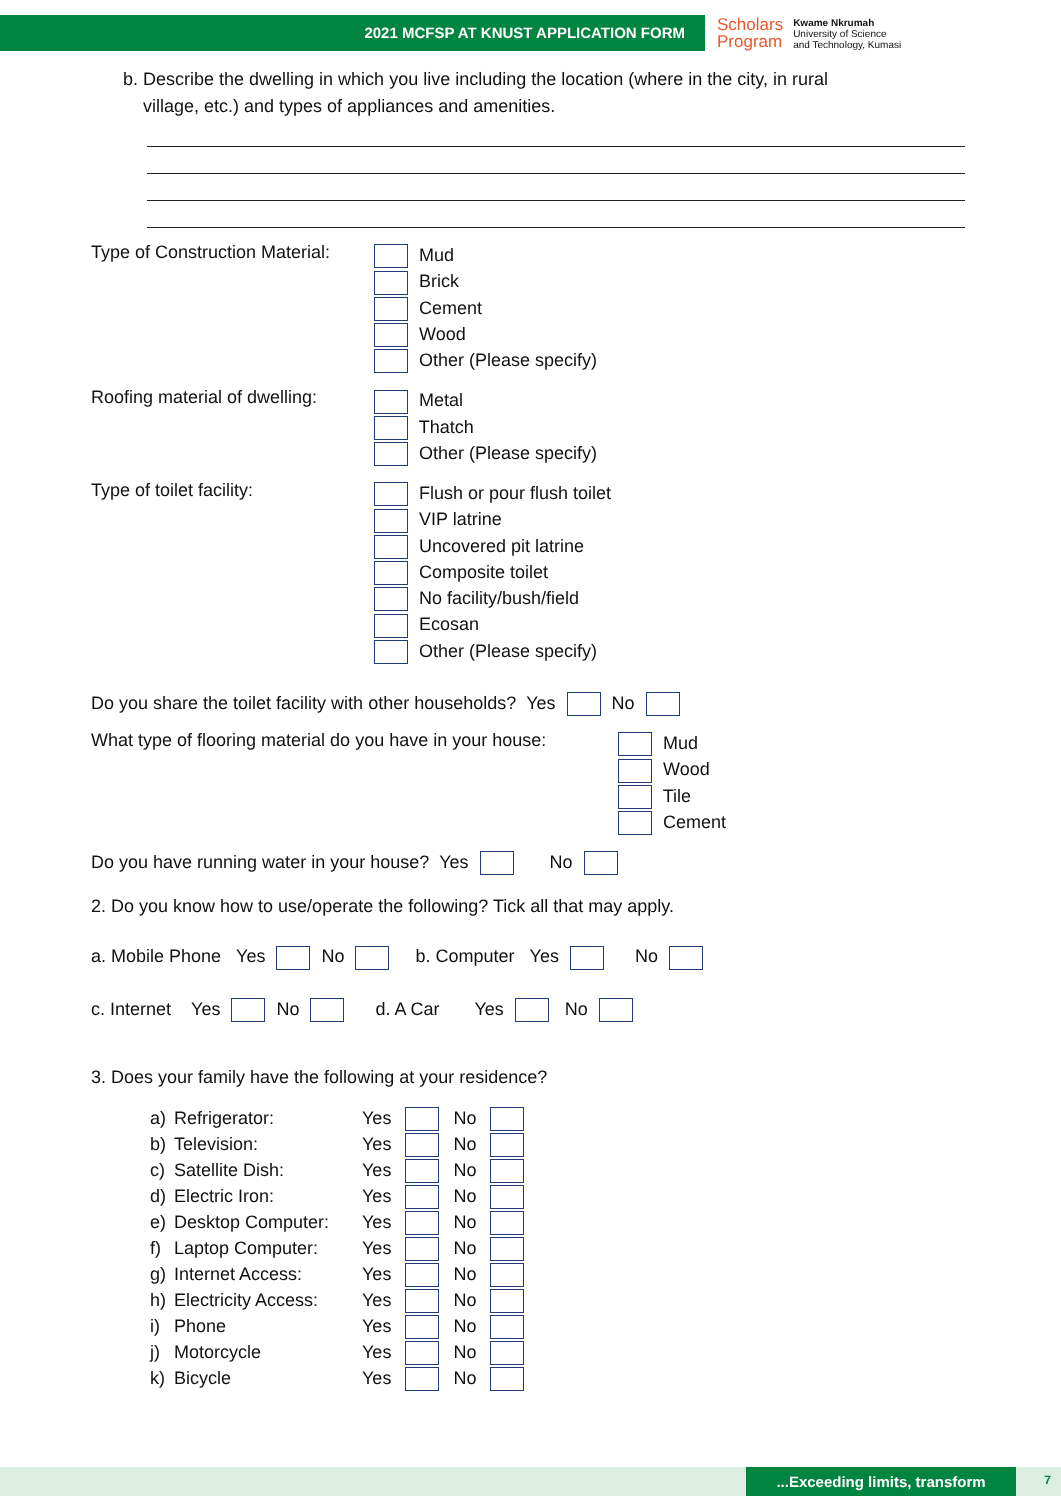2021 MCFSP AT KNUST APPLICATION FORM
Scholars
Program
Kwame Nkrumah
University of Science
and Technology, Kumasi
b. Describe the dwelling in which you live including the location (where in the city, in rural
village, etc.) and types of appliances and amenities.
Type of Construction Material:
Mud
Brick
Cement
Wood
Other (Please specify)
Roofing material of dwelling:
Metal
Thatch
Other (Please specify)
Type of toilet facility:
Flush or pour flush toilet
VIP latrine
Uncovered pit latrine
Composite toilet
No facility/bush/field
Ecosan
Other (Please specify)
Do you share the toilet facility with other households? Yes No
What type of flooring material do you have in your house:
Mud
Wood
Tile
Cement
Do you have running water in your house? Yes No
2. Do you know how to use/operate the following? Tick all that may apply.
a. Mobile Phone Yes No b. Computer Yes No
c. Internet Yes No d. A Car Yes No
3. Does your family have the following at your residence?
| a) | Refrigerator: | Yes | | No | |
| b) | Television: | Yes | | No | |
| c) | Satellite Dish: | Yes | | No | |
| d) | Electric Iron: | Yes | | No | |
| e) | Desktop Computer: | Yes | | No | |
| f) | Laptop Computer: | Yes | | No | |
| g) | Internet Access: | Yes | | No | |
| h) | Electricity Access: | Yes | | No | |
| i) | Phone | Yes | | No | |
| j) | Motorcycle | Yes | | No | |
| k) | Bicycle | Yes | | No | |
...Exceeding limits, transform 7